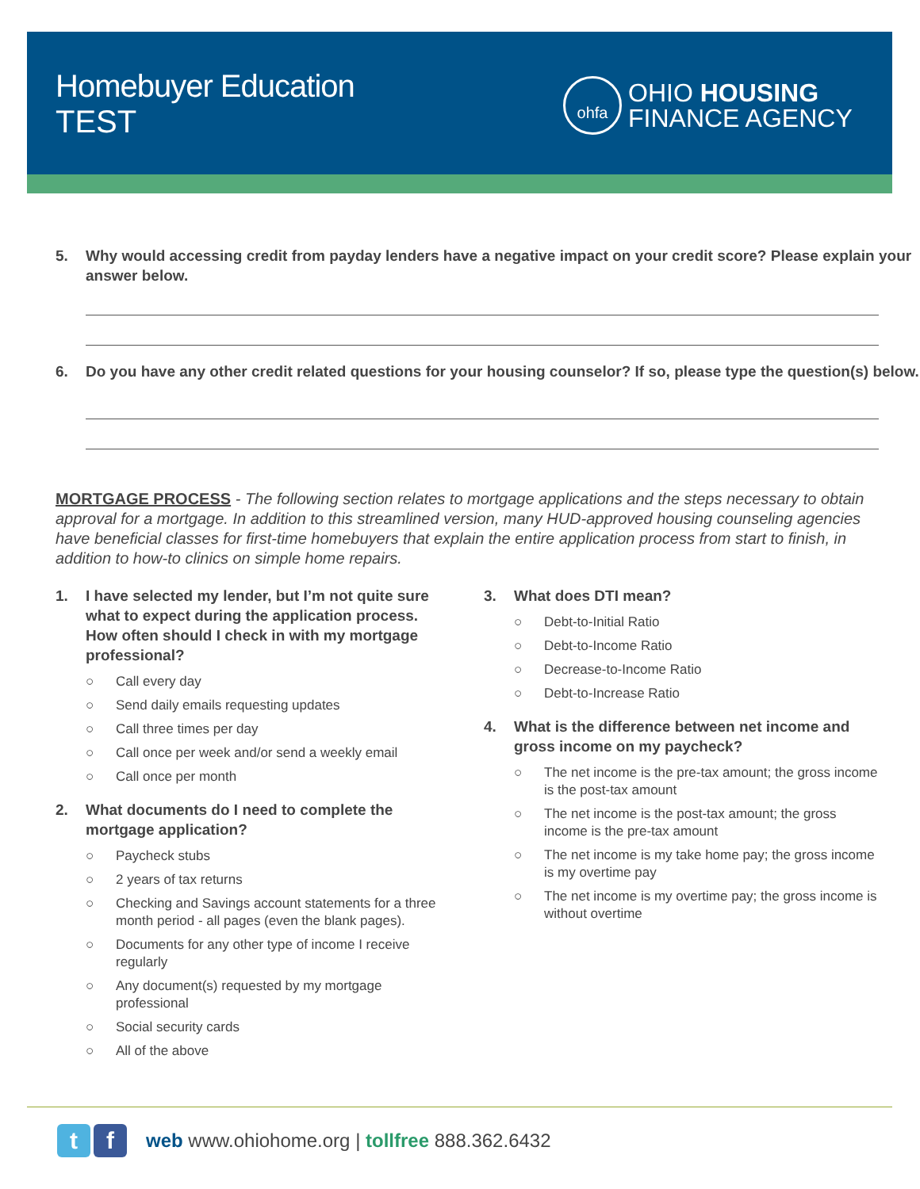Homebuyer Education
TEST
ohfa
OHIO HOUSING
FINANCE AGENCY
5. Why would accessing credit from payday lenders have a negative impact on your credit score? Please explain your answer below.
6. Do you have any other credit related questions for your housing counselor? If so, please type the question(s) below.
MORTGAGE PROCESS - The following section relates to mortgage applications and the steps necessary to obtain approval for a mortgage. In addition to this streamlined version, many HUD-approved housing counseling agencies have beneficial classes for first-time homebuyers that explain the entire application process from start to finish, in addition to how-to clinics on simple home repairs.
1. I have selected my lender, but I’m not quite sure what to expect during the application process. How often should I check in with my mortgage professional?
○ Call every day
○ Send daily emails requesting updates
○ Call three times per day
○ Call once per week and/or send a weekly email
○ Call once per month
2. What documents do I need to complete the mortgage application?
○ Paycheck stubs
○ 2 years of tax returns
○ Checking and Savings account statements for a three month period - all pages (even the blank pages).
○ Documents for any other type of income I receive regularly
○ Any document(s) requested by my mortgage professional
○ Social security cards
○ All of the above
3. What does DTI mean?
○ Debt-to-Initial Ratio
○ Debt-to-Income Ratio
○ Decrease-to-Income Ratio
○ Debt-to-Increase Ratio
4. What is the difference between net income and gross income on my paycheck?
○ The net income is the pre-tax amount; the gross income is the post-tax amount
○ The net income is the post-tax amount; the gross income is the pre-tax amount
○ The net income is my take home pay; the gross income is my overtime pay
○ The net income is my overtime pay; the gross income is without overtime
t f
web www.ohiohome.org | tollfree 888.362.6432